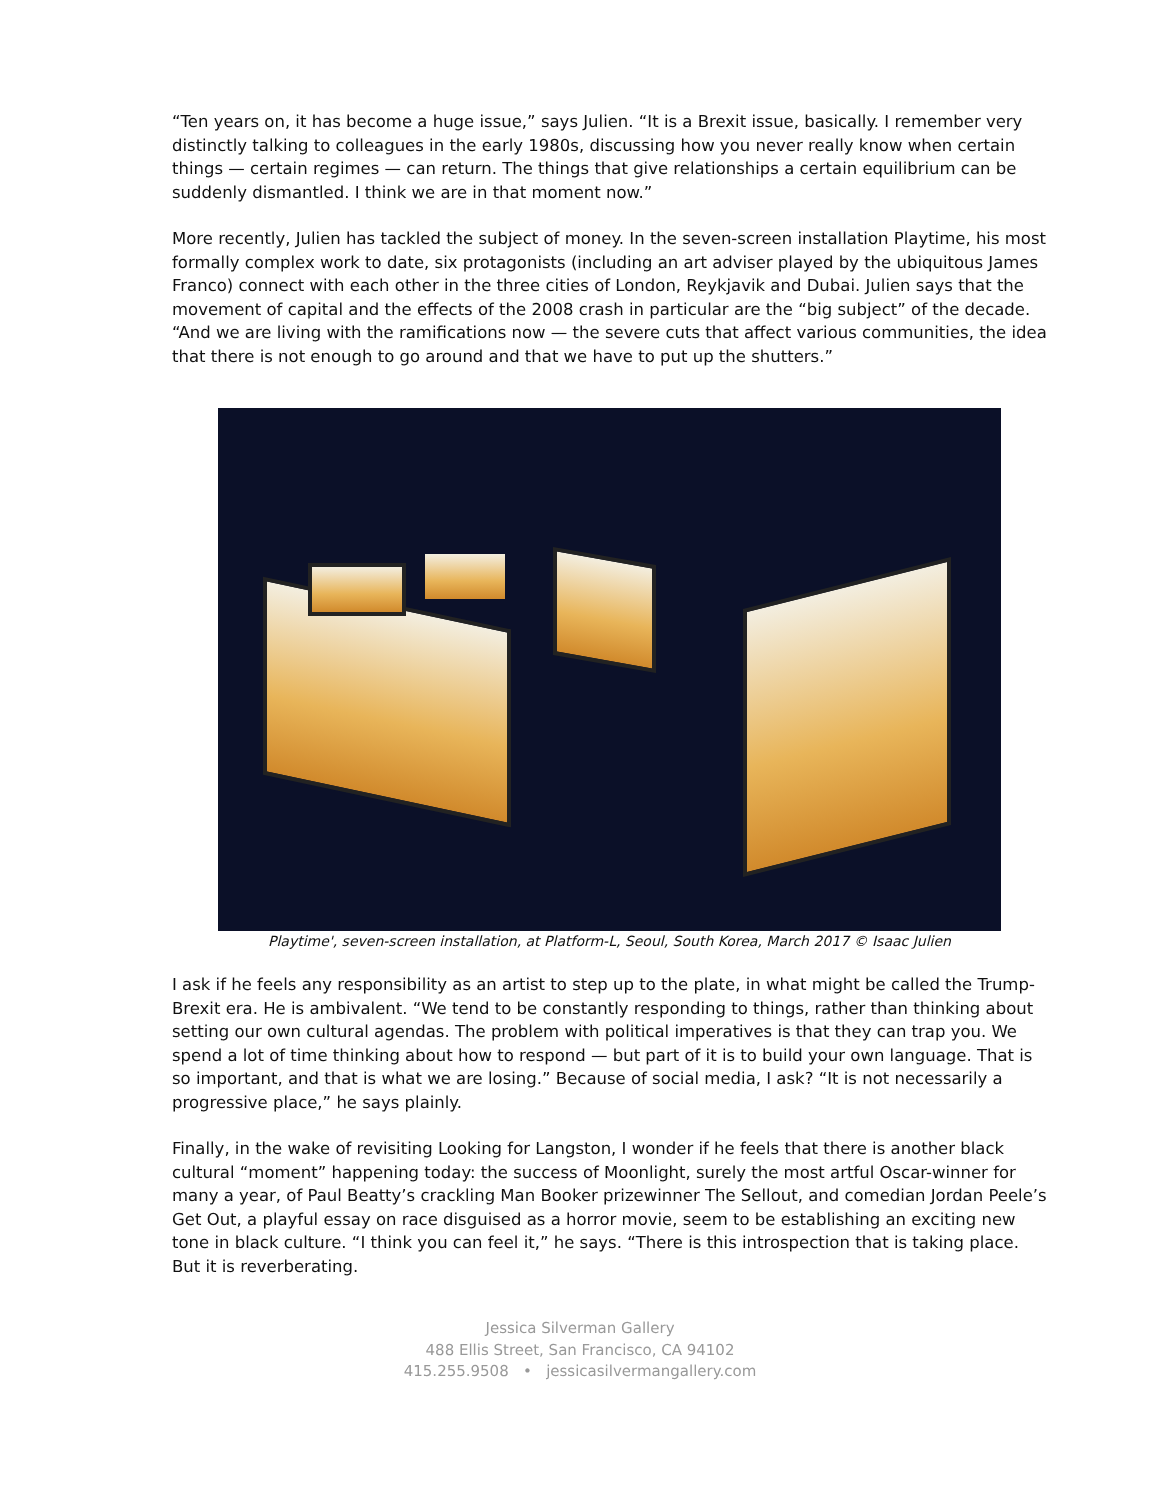“Ten years on, it has become a huge issue,” says Julien. “It is a Brexit issue, basically. I remember very distinctly talking to colleagues in the early 1980s, discussing how you never really know when certain things — certain regimes — can return. The things that give relationships a certain equilibrium can be suddenly dismantled. I think we are in that moment now.”
More recently, Julien has tackled the subject of money. In the seven-screen installation Playtime, his most formally complex work to date, six protagonists (including an art adviser played by the ubiquitous James Franco) connect with each other in the three cities of London, Reykjavik and Dubai. Julien says that the movement of capital and the effects of the 2008 crash in particular are the “big subject” of the decade. “And we are living with the ramifications now — the severe cuts that affect various communities, the idea that there is not enough to go around and that we have to put up the shutters.”
Playtime', seven-screen installation, at Platform-L, Seoul, South Korea, March 2017 © Isaac Julien
I ask if he feels any responsibility as an artist to step up to the plate, in what might be called the Trump-Brexit era. He is ambivalent. “We tend to be constantly responding to things, rather than thinking about setting our own cultural agendas. The problem with political imperatives is that they can trap you. We spend a lot of time thinking about how to respond — but part of it is to build your own language. That is so important, and that is what we are losing.” Because of social media, I ask? “It is not necessarily a progressive place,” he says plainly.
Finally, in the wake of revisiting Looking for Langston, I wonder if he feels that there is another black cultural “moment” happening today: the success of Moonlight, surely the most artful Oscar-winner for many a year, of Paul Beatty’s crackling Man Booker prizewinner The Sellout, and comedian Jordan Peele’s Get Out, a playful essay on race disguised as a horror movie, seem to be establishing an exciting new tone in black culture. “I think you can feel it,” he says. “There is this introspection that is taking place. But it is reverberating.
Jessica Silverman Gallery
488 Ellis Street, San Francisco, CA 94102
415.255.9508 • jessicasilvermangallery.com